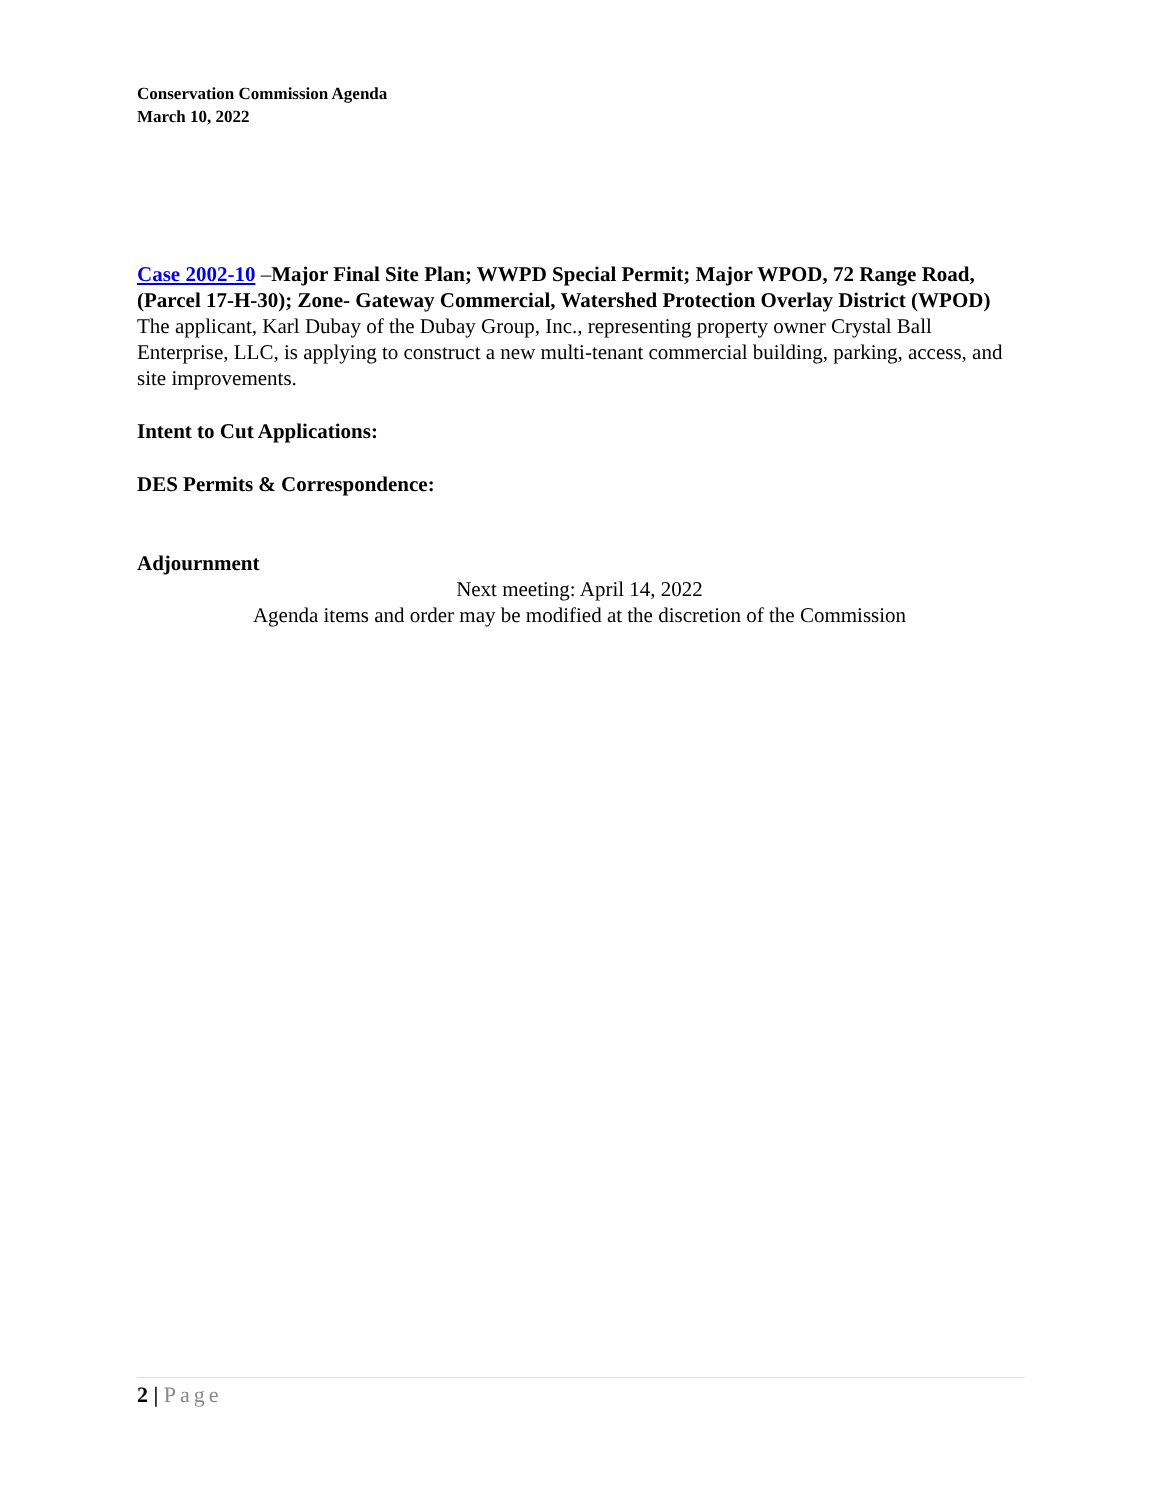Conservation Commission Agenda
March 10, 2022
Case 2002-10 –Major Final Site Plan; WWPD Special Permit; Major WPOD, 72 Range Road, (Parcel 17-H-30); Zone- Gateway Commercial, Watershed Protection Overlay District (WPOD)
The applicant, Karl Dubay of the Dubay Group, Inc., representing property owner Crystal Ball Enterprise, LLC, is applying to construct a new multi-tenant commercial building, parking, access, and site improvements.
Intent to Cut Applications:
DES Permits & Correspondence:
Adjournment
Next meeting: April 14, 2022
Agenda items and order may be modified at the discretion of the Commission
2 | Page